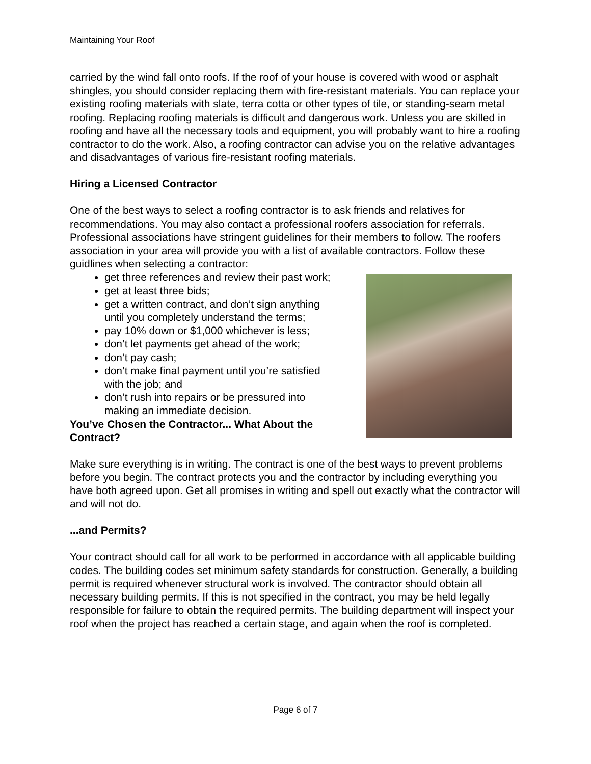Maintaining Your Roof
carried by the wind fall onto roofs. If the roof of your house is covered with wood or asphalt shingles, you should consider replacing them with fire-resistant materials. You can replace your existing roofing materials with slate, terra cotta or other types of tile, or standing-seam metal roofing. Replacing roofing materials is difficult and dangerous work. Unless you are skilled in roofing and have all the necessary tools and equipment, you will probably want to hire a roofing contractor to do the work. Also, a roofing contractor can advise you on the relative advantages and disadvantages of various fire-resistant roofing materials.
Hiring a Licensed Contractor
One of the best ways to select a roofing contractor is to ask friends and relatives for recommendations. You may also contact a professional roofers association for referrals. Professional associations have stringent guidelines for their members to follow. The roofers association in your area will provide you with a list of available contractors. Follow these guidlines when selecting a contractor:
get three references and review their past work;
get at least three bids;
get a written contract, and don’t sign anything until you completely understand the terms;
pay 10% down or $1,000 whichever is less;
don’t let payments get ahead of the work;
don’t pay cash;
don’t make final payment until you’re satisfied with the job; and
don’t rush into repairs or be pressured into making an immediate decision.
You’ve Chosen the Contractor... What About the Contract?
Make sure everything is in writing. The contract is one of the best ways to prevent problems before you begin. The contract protects you and the contractor by including everything you have both agreed upon. Get all promises in writing and spell out exactly what the contractor will and will not do.
...and Permits?
Your contract should call for all work to be performed in accordance with all applicable building codes. The building codes set minimum safety standards for construction. Generally, a building permit is required whenever structural work is involved. The contractor should obtain all necessary building permits. If this is not specified in the contract, you may be held legally responsible for failure to obtain the required permits. The building department will inspect your roof when the project has reached a certain stage, and again when the roof is completed.
Page 6 of 7